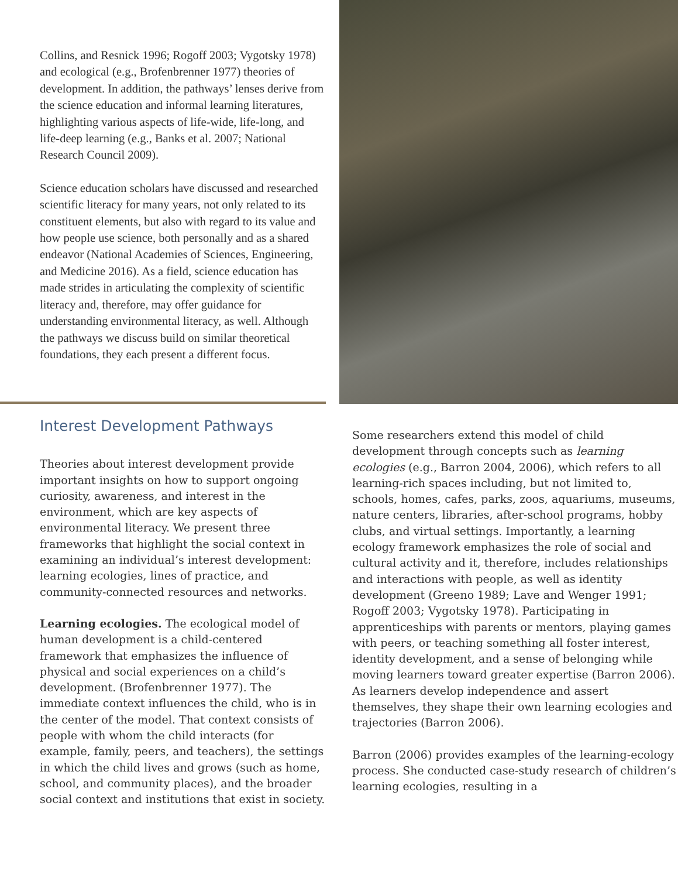Collins, and Resnick 1996; Rogoff 2003; Vygotsky 1978) and ecological (e.g., Brofenbrenner 1977) theories of development. In addition, the pathways’ lenses derive from the science education and informal learning literatures, highlighting various aspects of life-wide, life-long, and life-deep learning (e.g., Banks et al. 2007; National Research Council 2009).
Science education scholars have discussed and researched scientific literacy for many years, not only related to its constituent elements, but also with regard to its value and how people use science, both personally and as a shared endeavor (National Academies of Sciences, Engineering, and Medicine 2016). As a field, science education has made strides in articulating the complexity of scientific literacy and, therefore, may offer guidance for understanding environmental literacy, as well. Although the pathways we discuss build on similar theoretical foundations, they each present a different focus.
Interest Development Pathways
Theories about interest development provide important insights on how to support ongoing curiosity, awareness, and interest in the environment, which are key aspects of environmental literacy. We present three frameworks that highlight the social context in examining an individual’s interest development: learning ecologies, lines of practice, and community-connected resources and networks.
Learning ecologies. The ecological model of human development is a child-centered framework that emphasizes the influence of physical and social experiences on a child’s development. (Brofenbrenner 1977). The immediate context influences the child, who is in the center of the model. That context consists of people with whom the child interacts (for example, family, peers, and teachers), the settings in which the child lives and grows (such as home, school, and community places), and the broader social context and institutions that exist in society.
Some researchers extend this model of child development through concepts such as learning ecologies (e.g., Barron 2004, 2006), which refers to all learning-rich spaces including, but not limited to, schools, homes, cafes, parks, zoos, aquariums, museums, nature centers, libraries, after-school programs, hobby clubs, and virtual settings. Importantly, a learning ecology framework emphasizes the role of social and cultural activity and it, therefore, includes relationships and interactions with people, as well as identity development (Greeno 1989; Lave and Wenger 1991; Rogoff 2003; Vygotsky 1978). Participating in apprenticeships with parents or mentors, playing games with peers, or teaching something all foster interest, identity development, and a sense of belonging while moving learners toward greater expertise (Barron 2006). As learners develop independence and assert themselves, they shape their own learning ecologies and trajectories (Barron 2006).
Barron (2006) provides examples of the learning-ecology process. She conducted case-study research of children’s learning ecologies, resulting in a